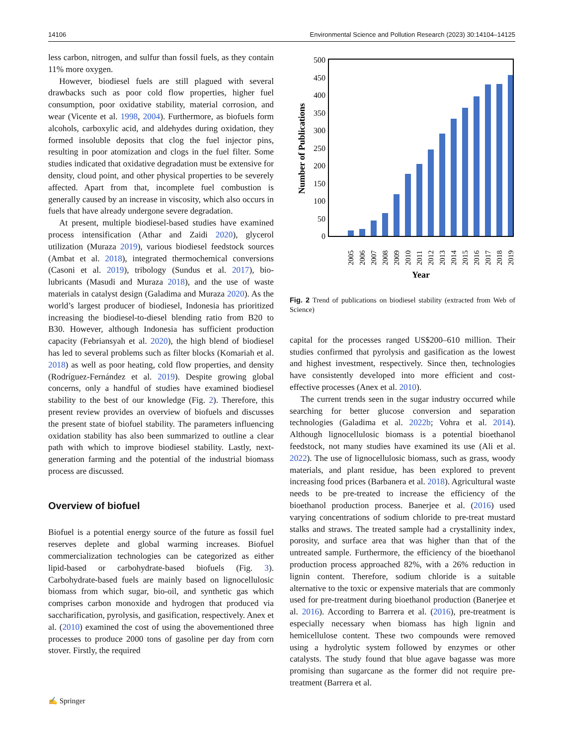14106 Environmental Science and Pollution Research (2023) 30:14104–14125
less carbon, nitrogen, and sulfur than fossil fuels, as they contain 11% more oxygen.
However, biodiesel fuels are still plagued with several drawbacks such as poor cold flow properties, higher fuel consumption, poor oxidative stability, material corrosion, and wear (Vicente et al. 1998, 2004). Furthermore, as biofuels form alcohols, carboxylic acid, and aldehydes during oxidation, they formed insoluble deposits that clog the fuel injector pins, resulting in poor atomization and clogs in the fuel filter. Some studies indicated that oxidative degradation must be extensive for density, cloud point, and other physical properties to be severely affected. Apart from that, incomplete fuel combustion is generally caused by an increase in viscosity, which also occurs in fuels that have already undergone severe degradation.
At present, multiple biodiesel-based studies have examined process intensification (Athar and Zaidi 2020), glycerol utilization (Muraza 2019), various biodiesel feedstock sources (Ambat et al. 2018), integrated thermochemical conversions (Casoni et al. 2019), tribology (Sundus et al. 2017), bio-lubricants (Masudi and Muraza 2018), and the use of waste materials in catalyst design (Galadima and Muraza 2020). As the world’s largest producer of biodiesel, Indonesia has prioritized increasing the biodiesel-to-diesel blending ratio from B20 to B30. However, although Indonesia has sufficient production capacity (Febriansyah et al. 2020), the high blend of biodiesel has led to several problems such as filter blocks (Komariah et al. 2018) as well as poor heating, cold flow properties, and density (Rodríguez-Fernández et al. 2019). Despite growing global concerns, only a handful of studies have examined biodiesel stability to the best of our knowledge (Fig. 2). Therefore, this present review provides an overview of biofuels and discusses the present state of biofuel stability. The parameters influencing oxidation stability has also been summarized to outline a clear path with which to improve biodiesel stability. Lastly, next-generation farming and the potential of the industrial biomass process are discussed.
Overview of biofuel
Biofuel is a potential energy source of the future as fossil fuel reserves deplete and global warming increases. Biofuel commercialization technologies can be categorized as either lipid-based or carbohydrate-based biofuels (Fig. 3). Carbohydrate-based fuels are mainly based on lignocellulosic biomass from which sugar, bio-oil, and synthetic gas which comprises carbon monoxide and hydrogen that produced via saccharification, pyrolysis, and gasification, respectively. Anex et al. (2010) examined the cost of using the abovementioned three processes to produce 2000 tons of gasoline per day from corn stover. Firstly, the required
0
50
100
150
200
250
300
350
400
450
500
Number of Publications
2005
2006
2007
2008
2009
2010
2011
2012
2013
2014
2015
2016
2017
2018
2019
Year
Fig. 2 Trend of publications on biodiesel stability (extracted from Web of Science)
capital for the processes ranged US$200–610 million. Their studies confirmed that pyrolysis and gasification as the lowest and highest investment, respectively. Since then, technologies have consistently developed into more efficient and cost-effective processes (Anex et al. 2010).
The current trends seen in the sugar industry occurred while searching for better glucose conversion and separation technologies (Galadima et al. 2022b; Vohra et al. 2014). Although lignocellulosic biomass is a potential bioethanol feedstock, not many studies have examined its use (Ali et al. 2022). The use of lignocellulosic biomass, such as grass, woody materials, and plant residue, has been explored to prevent increasing food prices (Barbanera et al. 2018). Agricultural waste needs to be pre-treated to increase the efficiency of the bioethanol production process. Banerjee et al. (2016) used varying concentrations of sodium chloride to pre-treat mustard stalks and straws. The treated sample had a crystallinity index, porosity, and surface area that was higher than that of the untreated sample. Furthermore, the efficiency of the bioethanol production process approached 82%, with a 26% reduction in lignin content. Therefore, sodium chloride is a suitable alternative to the toxic or expensive materials that are commonly used for pre-treatment during bioethanol production (Banerjee et al. 2016). According to Barrera et al. (2016), pre-treatment is especially necessary when biomass has high lignin and hemicellulose content. These two compounds were removed using a hydrolytic system followed by enzymes or other catalysts. The study found that blue agave bagasse was more promising than sugarcane as the former did not require pre-treatment (Barrera et al.
✍ Springer